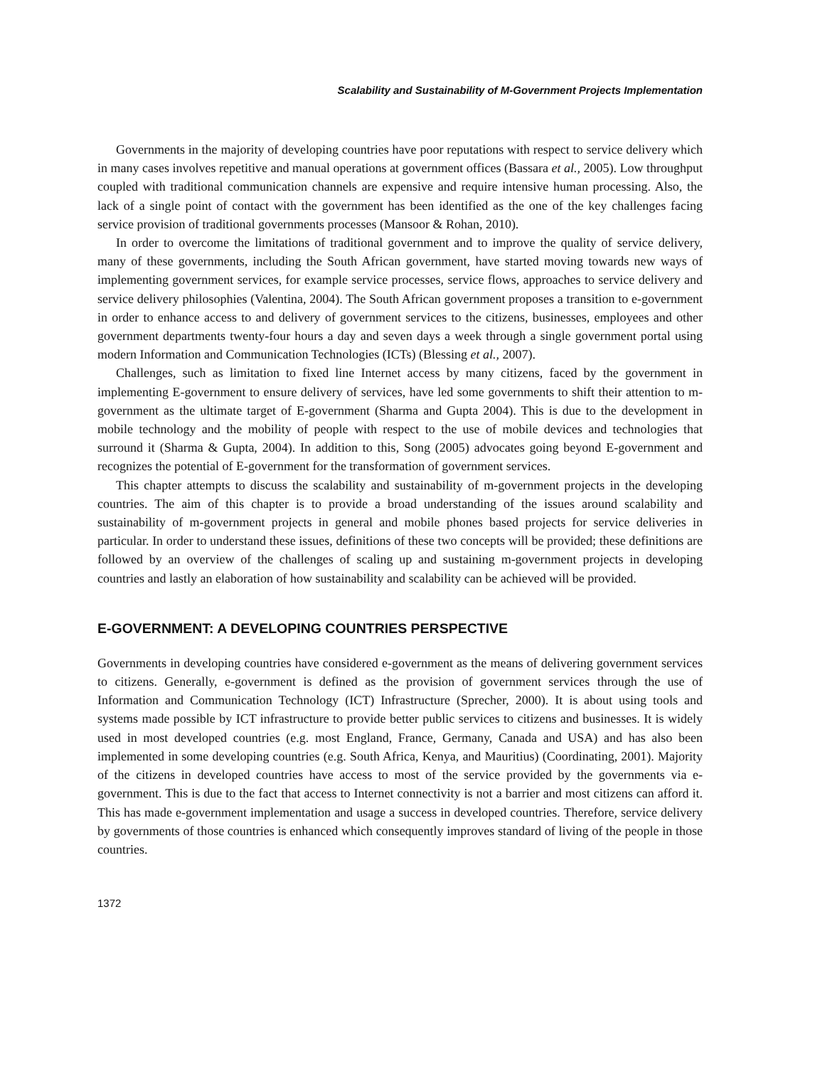Scalability and Sustainability of M-Government Projects Implementation
Governments in the majority of developing countries have poor reputations with respect to service delivery which in many cases involves repetitive and manual operations at government offices (Bassara et al., 2005). Low throughput coupled with traditional communication channels are expensive and require intensive human processing. Also, the lack of a single point of contact with the government has been identified as the one of the key challenges facing service provision of traditional governments processes (Mansoor & Rohan, 2010).
In order to overcome the limitations of traditional government and to improve the quality of service delivery, many of these governments, including the South African government, have started moving towards new ways of implementing government services, for example service processes, service flows, approaches to service delivery and service delivery philosophies (Valentina, 2004). The South African government proposes a transition to e-government in order to enhance access to and delivery of government services to the citizens, businesses, employees and other government departments twenty-four hours a day and seven days a week through a single government portal using modern Information and Communication Technologies (ICTs) (Blessing et al., 2007).
Challenges, such as limitation to fixed line Internet access by many citizens, faced by the government in implementing E-government to ensure delivery of services, have led some governments to shift their attention to m-government as the ultimate target of E-government (Sharma and Gupta 2004). This is due to the development in mobile technology and the mobility of people with respect to the use of mobile devices and technologies that surround it (Sharma & Gupta, 2004). In addition to this, Song (2005) advocates going beyond E-government and recognizes the potential of E-government for the transformation of government services.
This chapter attempts to discuss the scalability and sustainability of m-government projects in the developing countries. The aim of this chapter is to provide a broad understanding of the issues around scalability and sustainability of m-government projects in general and mobile phones based projects for service deliveries in particular. In order to understand these issues, definitions of these two concepts will be provided; these definitions are followed by an overview of the challenges of scaling up and sustaining m-government projects in developing countries and lastly an elaboration of how sustainability and scalability can be achieved will be provided.
E-GOVERNMENT: A DEVELOPING COUNTRIES PERSPECTIVE
Governments in developing countries have considered e-government as the means of delivering government services to citizens. Generally, e-government is defined as the provision of government services through the use of Information and Communication Technology (ICT) Infrastructure (Sprecher, 2000). It is about using tools and systems made possible by ICT infrastructure to provide better public services to citizens and businesses. It is widely used in most developed countries (e.g. most England, France, Germany, Canada and USA) and has also been implemented in some developing countries (e.g. South Africa, Kenya, and Mauritius) (Coordinating, 2001). Majority of the citizens in developed countries have access to most of the service provided by the governments via e-government. This is due to the fact that access to Internet connectivity is not a barrier and most citizens can afford it. This has made e-government implementation and usage a success in developed countries. Therefore, service delivery by governments of those countries is enhanced which consequently improves standard of living of the people in those countries.
1372